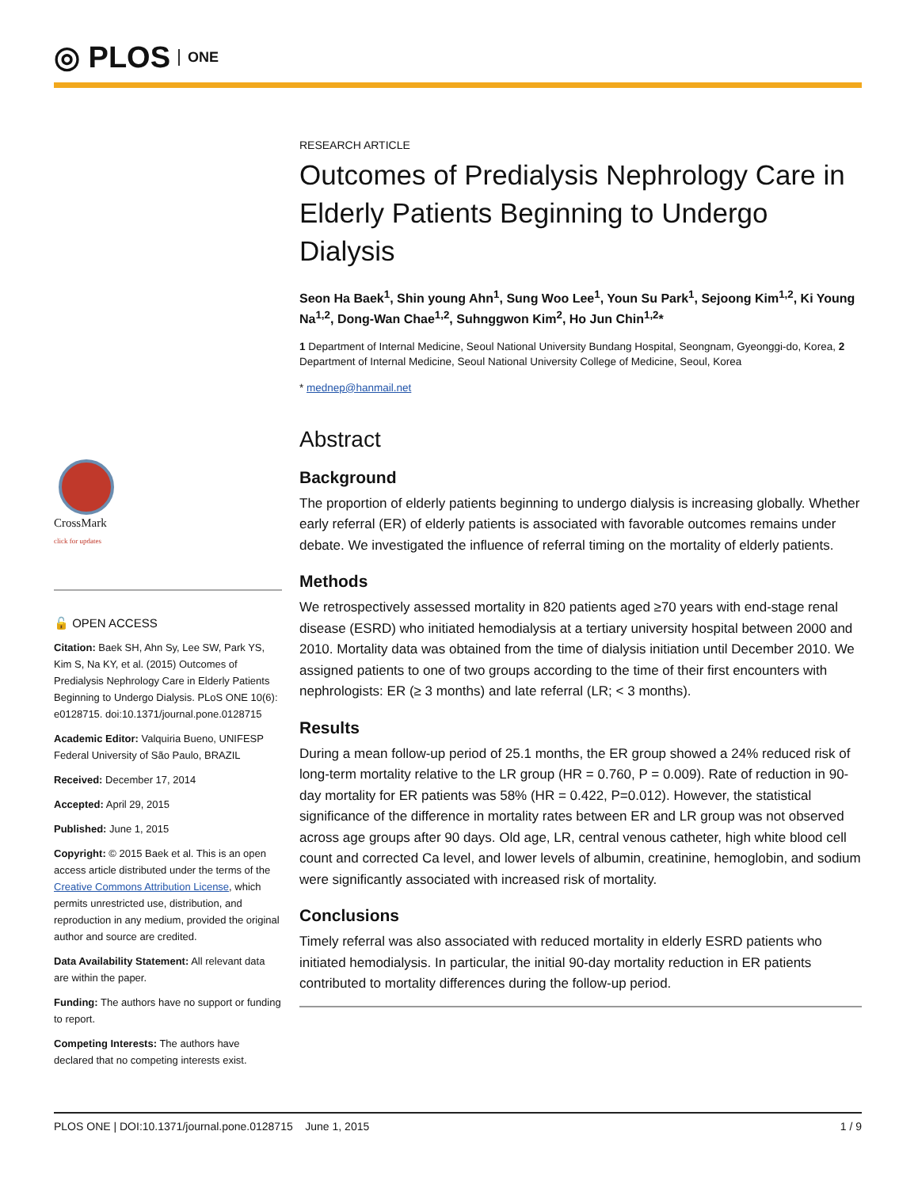◎ PLOS ONE
RESEARCH ARTICLE
Outcomes of Predialysis Nephrology Care in Elderly Patients Beginning to Undergo Dialysis
Seon Ha Baek<sup>1</sup>, Shin young Ahn<sup>1</sup>, Sung Woo Lee<sup>1</sup>, Youn Su Park<sup>1</sup>, Sejoong Kim<sup>1,2</sup>, Ki Young Na<sup>1,2</sup>, Dong-Wan Chae<sup>1,2</sup>, Suhnggwon Kim<sup>2</sup>, Ho Jun Chin<sup>1,2</sup>*
1 Department of Internal Medicine, Seoul National University Bundang Hospital, Seongnam, Gyeonggi-do, Korea, 2 Department of Internal Medicine, Seoul National University College of Medicine, Seoul, Korea
* mednep@hanmail.net
Abstract
Background
The proportion of elderly patients beginning to undergo dialysis is increasing globally. Whether early referral (ER) of elderly patients is associated with favorable outcomes remains under debate. We investigated the influence of referral timing on the mortality of elderly patients.
Methods
We retrospectively assessed mortality in 820 patients aged ≥70 years with end-stage renal disease (ESRD) who initiated hemodialysis at a tertiary university hospital between 2000 and 2010. Mortality data was obtained from the time of dialysis initiation until December 2010. We assigned patients to one of two groups according to the time of their first encounters with nephrologists: ER (≥ 3 months) and late referral (LR; < 3 months).
Results
During a mean follow-up period of 25.1 months, the ER group showed a 24% reduced risk of long-term mortality relative to the LR group (HR = 0.760, P = 0.009). Rate of reduction in 90-day mortality for ER patients was 58% (HR = 0.422, P=0.012). However, the statistical significance of the difference in mortality rates between ER and LR group was not observed across age groups after 90 days. Old age, LR, central venous catheter, high white blood cell count and corrected Ca level, and lower levels of albumin, creatinine, hemoglobin, and sodium were significantly associated with increased risk of mortality.
Conclusions
Timely referral was also associated with reduced mortality in elderly ESRD patients who initiated hemodialysis. In particular, the initial 90-day mortality reduction in ER patients contributed to mortality differences during the follow-up period.
CrossMark
click for updates
🔓 OPEN ACCESS
Citation: Baek SH, Ahn Sy, Lee SW, Park YS, Kim S, Na KY, et al. (2015) Outcomes of Predialysis Nephrology Care in Elderly Patients Beginning to Undergo Dialysis. PLoS ONE 10(6): e0128715. doi:10.1371/journal.pone.0128715
Academic Editor: Valquiria Bueno, UNIFESP Federal University of São Paulo, BRAZIL
Received: December 17, 2014
Accepted: April 29, 2015
Published: June 1, 2015
Copyright: © 2015 Baek et al. This is an open access article distributed under the terms of the Creative Commons Attribution License, which permits unrestricted use, distribution, and reproduction in any medium, provided the original author and source are credited.
Data Availability Statement: All relevant data are within the paper.
Funding: The authors have no support or funding to report.
Competing Interests: The authors have declared that no competing interests exist.
PLOS ONE | DOI:10.1371/journal.pone.0128715 June 1, 2015 1 / 9